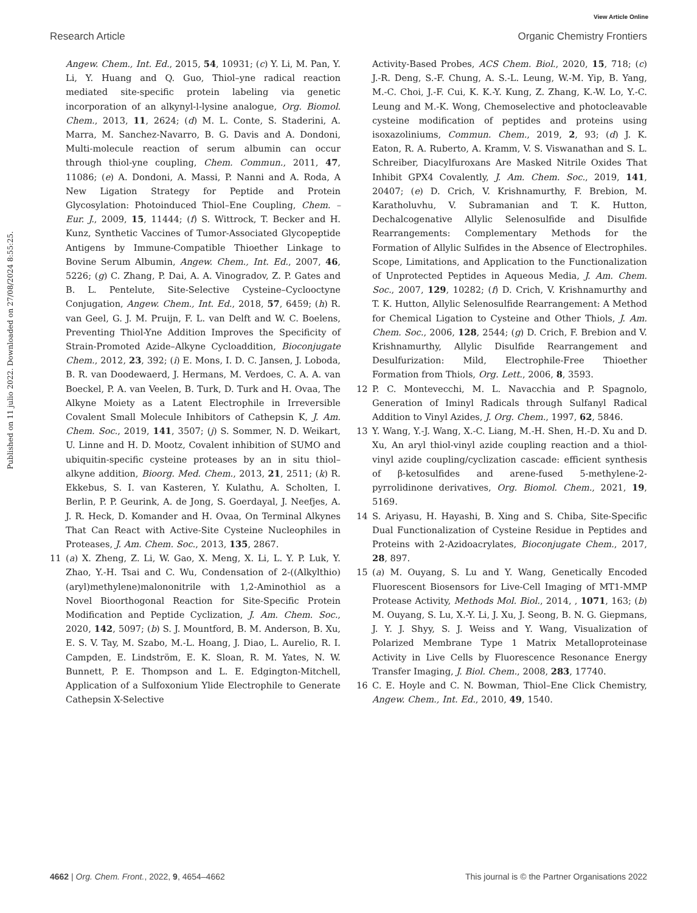View Article Online
Research Article Organic Chemistry Frontiers
Published on 11 julio 2022. Downloaded on 27/08/2024 8:55:25.
Angew. Chem., Int. Ed., 2015, 54, 10931; (c) Y. Li, M. Pan, Y. Li, Y. Huang and Q. Guo, Thiol–yne radical reaction mediated site-specific protein labeling via genetic incorporation of an alkynyl-l-lysine analogue, Org. Biomol. Chem., 2013, 11, 2624; (d) M. L. Conte, S. Staderini, A. Marra, M. Sanchez-Navarro, B. G. Davis and A. Dondoni, Multi-molecule reaction of serum albumin can occur through thiol-yne coupling, Chem. Commun., 2011, 47, 11086; (e) A. Dondoni, A. Massi, P. Nanni and A. Roda, A New Ligation Strategy for Peptide and Protein Glycosylation: Photoinduced Thiol–Ene Coupling, Chem. – Eur. J., 2009, 15, 11444; (f) S. Wittrock, T. Becker and H. Kunz, Synthetic Vaccines of Tumor-Associated Glycopeptide Antigens by Immune-Compatible Thioether Linkage to Bovine Serum Albumin, Angew. Chem., Int. Ed., 2007, 46, 5226; (g) C. Zhang, P. Dai, A. A. Vinogradov, Z. P. Gates and B. L. Pentelute, Site-Selective Cysteine–Cyclooctyne Conjugation, Angew. Chem., Int. Ed., 2018, 57, 6459; (h) R. van Geel, G. J. M. Pruijn, F. L. van Delft and W. C. Boelens, Preventing Thiol-Yne Addition Improves the Specificity of Strain-Promoted Azide–Alkyne Cycloaddition, Bioconjugate Chem., 2012, 23, 392; (i) E. Mons, I. D. C. Jansen, J. Loboda, B. R. van Doodewaerd, J. Hermans, M. Verdoes, C. A. A. van Boeckel, P. A. van Veelen, B. Turk, D. Turk and H. Ovaa, The Alkyne Moiety as a Latent Electrophile in Irreversible Covalent Small Molecule Inhibitors of Cathepsin K, J. Am. Chem. Soc., 2019, 141, 3507; (j) S. Sommer, N. D. Weikart, U. Linne and H. D. Mootz, Covalent inhibition of SUMO and ubiquitin-specific cysteine proteases by an in situ thiol–alkyne addition, Bioorg. Med. Chem., 2013, 21, 2511; (k) R. Ekkebus, S. I. van Kasteren, Y. Kulathu, A. Scholten, I. Berlin, P. P. Geurink, A. de Jong, S. Goerdayal, J. Neefjes, A. J. R. Heck, D. Komander and H. Ovaa, On Terminal Alkynes That Can React with Active-Site Cysteine Nucleophiles in Proteases, J. Am. Chem. Soc., 2013, 135, 2867.
11 (a) X. Zheng, Z. Li, W. Gao, X. Meng, X. Li, L. Y. P. Luk, Y. Zhao, Y.-H. Tsai and C. Wu, Condensation of 2-((Alkylthio)(aryl)methylene)malononitrile with 1,2-Aminothiol as a Novel Bioorthogonal Reaction for Site-Specific Protein Modification and Peptide Cyclization, J. Am. Chem. Soc., 2020, 142, 5097; (b) S. J. Mountford, B. M. Anderson, B. Xu, E. S. V. Tay, M. Szabo, M.-L. Hoang, J. Diao, L. Aurelio, R. I. Campden, E. Lindström, E. K. Sloan, R. M. Yates, N. W. Bunnett, P. E. Thompson and L. E. Edgington-Mitchell, Application of a Sulfoxonium Ylide Electrophile to Generate Cathepsin X-Selective
Activity-Based Probes, ACS Chem. Biol., 2020, 15, 718; (c) J.-R. Deng, S.-F. Chung, A. S.-L. Leung, W.-M. Yip, B. Yang, M.-C. Choi, J.-F. Cui, K. K.-Y. Kung, Z. Zhang, K.-W. Lo, Y.-C. Leung and M.-K. Wong, Chemoselective and photocleavable cysteine modification of peptides and proteins using isoxazoliniums, Commun. Chem., 2019, 2, 93; (d) J. K. Eaton, R. A. Ruberto, A. Kramm, V. S. Viswanathan and S. L. Schreiber, Diacylfuroxans Are Masked Nitrile Oxides That Inhibit GPX4 Covalently, J. Am. Chem. Soc., 2019, 141, 20407; (e) D. Crich, V. Krishnamurthy, F. Brebion, M. Karatholuvhu, V. Subramanian and T. K. Hutton, Dechalcogenative Allylic Selenosulfide and Disulfide Rearrangements: Complementary Methods for the Formation of Allylic Sulfides in the Absence of Electrophiles. Scope, Limitations, and Application to the Functionalization of Unprotected Peptides in Aqueous Media, J. Am. Chem. Soc., 2007, 129, 10282; (f) D. Crich, V. Krishnamurthy and T. K. Hutton, Allylic Selenosulfide Rearrangement: A Method for Chemical Ligation to Cysteine and Other Thiols, J. Am. Chem. Soc., 2006, 128, 2544; (g) D. Crich, F. Brebion and V. Krishnamurthy, Allylic Disulfide Rearrangement and Desulfurization: Mild, Electrophile-Free Thioether Formation from Thiols, Org. Lett., 2006, 8, 3593.
12 P. C. Montevecchi, M. L. Navacchia and P. Spagnolo, Generation of Iminyl Radicals through Sulfanyl Radical Addition to Vinyl Azides, J. Org. Chem., 1997, 62, 5846.
13 Y. Wang, Y.-J. Wang, X.-C. Liang, M.-H. Shen, H.-D. Xu and D. Xu, An aryl thiol-vinyl azide coupling reaction and a thiol-vinyl azide coupling/cyclization cascade: efficient synthesis of β-ketosulfides and arene-fused 5-methylene-2-pyrrolidinone derivatives, Org. Biomol. Chem., 2021, 19, 5169.
14 S. Ariyasu, H. Hayashi, B. Xing and S. Chiba, Site-Specific Dual Functionalization of Cysteine Residue in Peptides and Proteins with 2-Azidoacrylates, Bioconjugate Chem., 2017, 28, 897.
15 (a) M. Ouyang, S. Lu and Y. Wang, Genetically Encoded Fluorescent Biosensors for Live-Cell Imaging of MT1-MMP Protease Activity, Methods Mol. Biol., 2014, , 1071, 163; (b) M. Ouyang, S. Lu, X.-Y. Li, J. Xu, J. Seong, B. N. G. Giepmans, J. Y. J. Shyy, S. J. Weiss and Y. Wang, Visualization of Polarized Membrane Type 1 Matrix Metalloproteinase Activity in Live Cells by Fluorescence Resonance Energy Transfer Imaging, J. Biol. Chem., 2008, 283, 17740.
16 C. E. Hoyle and C. N. Bowman, Thiol–Ene Click Chemistry, Angew. Chem., Int. Ed., 2010, 49, 1540.
4662 | Org. Chem. Front., 2022, 9, 4654–4662 This journal is © the Partner Organisations 2022